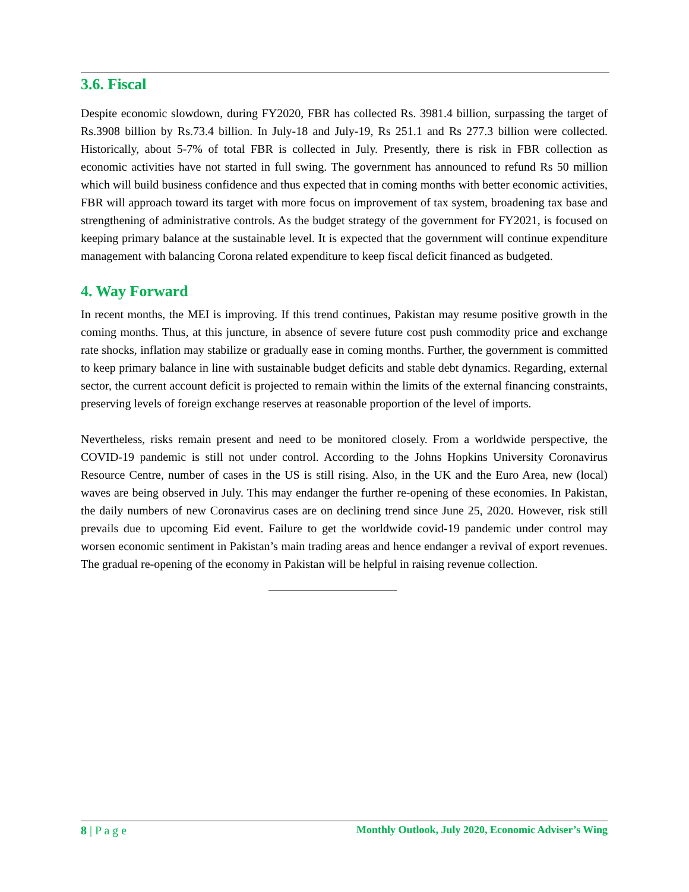3.6. Fiscal
Despite economic slowdown, during FY2020, FBR has collected Rs. 3981.4 billion, surpassing the target of Rs.3908 billion by Rs.73.4 billion. In July-18 and July-19, Rs 251.1 and Rs 277.3 billion were collected. Historically, about 5-7% of total FBR is collected in July. Presently, there is risk in FBR collection as economic activities have not started in full swing. The government has announced to refund Rs 50 million which will build business confidence and thus expected that in coming months with better economic activities, FBR will approach toward its target with more focus on improvement of tax system, broadening tax base and strengthening of administrative controls. As the budget strategy of the government for FY2021, is focused on keeping primary balance at the sustainable level. It is expected that the government will continue expenditure management with balancing Corona related expenditure to keep fiscal deficit financed as budgeted.
4. Way Forward
In recent months, the MEI is improving. If this trend continues, Pakistan may resume positive growth in the coming months. Thus, at this juncture, in absence of severe future cost push commodity price and exchange rate shocks, inflation may stabilize or gradually ease in coming months. Further, the government is committed to keep primary balance in line with sustainable budget deficits and stable debt dynamics. Regarding, external sector, the current account deficit is projected to remain within the limits of the external financing constraints, preserving levels of foreign exchange reserves at reasonable proportion of the level of imports.
Nevertheless, risks remain present and need to be monitored closely. From a worldwide perspective, the COVID-19 pandemic is still not under control. According to the Johns Hopkins University Coronavirus Resource Centre, number of cases in the US is still rising. Also, in the UK and the Euro Area, new (local) waves are being observed in July. This may endanger the further re-opening of these economies. In Pakistan, the daily numbers of new Coronavirus cases are on declining trend since June 25, 2020. However, risk still prevails due to upcoming Eid event. Failure to get the worldwide covid-19 pandemic under control may worsen economic sentiment in Pakistan’s main trading areas and hence endanger a revival of export revenues. The gradual re-opening of the economy in Pakistan will be helpful in raising revenue collection.
8 | P a g e Monthly Outlook, July 2020, Economic Adviser’s Wing